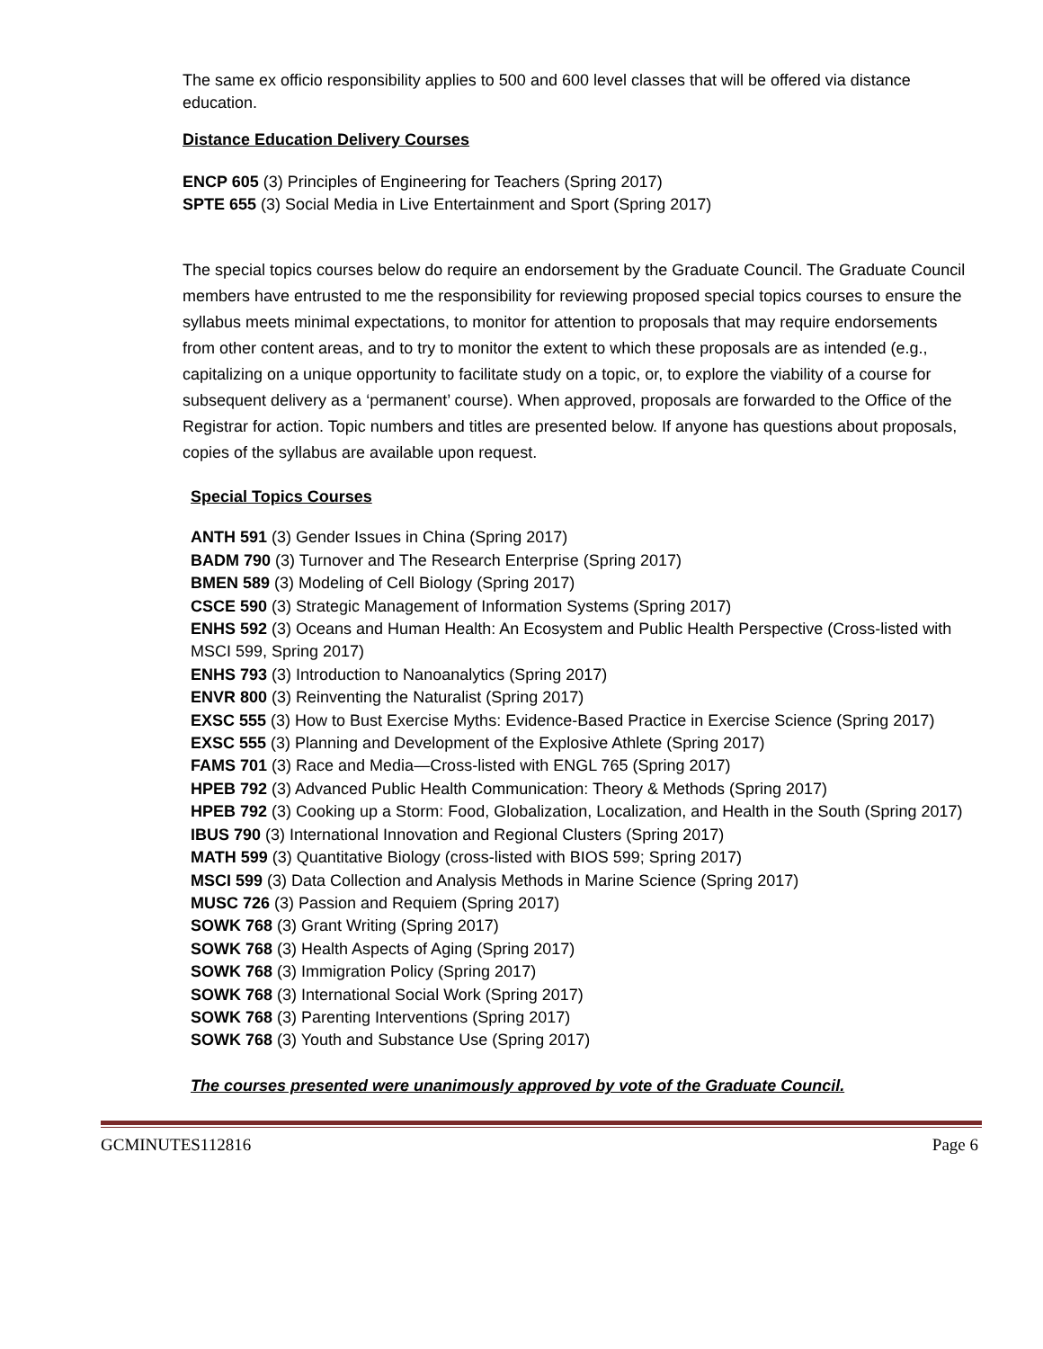The same ex officio responsibility applies to 500 and 600 level classes that will be offered via distance education.
Distance Education Delivery Courses
ENCP 605 (3) Principles of Engineering for Teachers (Spring 2017)
SPTE 655 (3) Social Media in Live Entertainment and Sport (Spring 2017)
The special topics courses below do require an endorsement by the Graduate Council. The Graduate Council members have entrusted to me the responsibility for reviewing proposed special topics courses to ensure the syllabus meets minimal expectations, to monitor for attention to proposals that may require endorsements from other content areas, and to try to monitor the extent to which these proposals are as intended (e.g., capitalizing on a unique opportunity to facilitate study on a topic, or, to explore the viability of a course for subsequent delivery as a ‘permanent’ course). When approved, proposals are forwarded to the Office of the Registrar for action. Topic numbers and titles are presented below. If anyone has questions about proposals, copies of the syllabus are available upon request.
Special Topics Courses
ANTH 591 (3) Gender Issues in China (Spring 2017)
BADM 790 (3) Turnover and The Research Enterprise (Spring 2017)
BMEN 589 (3) Modeling of Cell Biology (Spring 2017)
CSCE 590 (3) Strategic Management of Information Systems (Spring 2017)
ENHS 592 (3) Oceans and Human Health: An Ecosystem and Public Health Perspective (Cross-listed with MSCI 599, Spring 2017)
ENHS 793 (3) Introduction to Nanoanalytics (Spring 2017)
ENVR 800 (3) Reinventing the Naturalist (Spring 2017)
EXSC 555 (3) How to Bust Exercise Myths: Evidence-Based Practice in Exercise Science (Spring 2017)
EXSC 555 (3) Planning and Development of the Explosive Athlete (Spring 2017)
FAMS 701 (3) Race and Media—Cross-listed with ENGL 765 (Spring 2017)
HPEB 792 (3) Advanced Public Health Communication: Theory & Methods (Spring 2017)
HPEB 792 (3) Cooking up a Storm: Food, Globalization, Localization, and Health in the South (Spring 2017)
IBUS 790 (3) International Innovation and Regional Clusters (Spring 2017)
MATH 599 (3) Quantitative Biology (cross-listed with BIOS 599; Spring 2017)
MSCI 599 (3) Data Collection and Analysis Methods in Marine Science (Spring 2017)
MUSC 726 (3) Passion and Requiem (Spring 2017)
SOWK 768 (3) Grant Writing (Spring 2017)
SOWK 768 (3) Health Aspects of Aging (Spring 2017)
SOWK 768 (3) Immigration Policy (Spring 2017)
SOWK 768 (3) International Social Work (Spring 2017)
SOWK 768 (3) Parenting Interventions (Spring 2017)
SOWK 768 (3) Youth and Substance Use (Spring 2017)
The courses presented were unanimously approved by vote of the Graduate Council.
GCMINUTES112816 Page 6